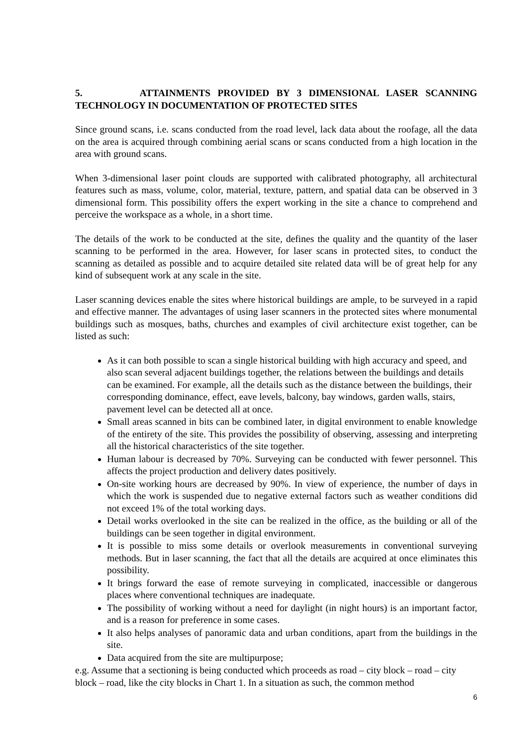5. ATTAINMENTS PROVIDED BY 3 DIMENSIONAL LASER SCANNING TECHNOLOGY IN DOCUMENTATION OF PROTECTED SITES
Since ground scans, i.e. scans conducted from the road level, lack data about the roofage, all the data on the area is acquired through combining aerial scans or scans conducted from a high location in the area with ground scans.
When 3-dimensional laser point clouds are supported with calibrated photography, all architectural features such as mass, volume, color, material, texture, pattern, and spatial data can be observed in 3 dimensional form. This possibility offers the expert working in the site a chance to comprehend and perceive the workspace as a whole, in a short time.
The details of the work to be conducted at the site, defines the quality and the quantity of the laser scanning to be performed in the area. However, for laser scans in protected sites, to conduct the scanning as detailed as possible and to acquire detailed site related data will be of great help for any kind of subsequent work at any scale in the site.
Laser scanning devices enable the sites where historical buildings are ample, to be surveyed in a rapid and effective manner. The advantages of using laser scanners in the protected sites where monumental buildings such as mosques, baths, churches and examples of civil architecture exist together, can be listed as such:
As it can both possible to scan a single historical building with high accuracy and speed, and also scan several adjacent buildings together, the relations between the buildings and details can be examined. For example, all the details such as the distance between the buildings, their corresponding dominance, effect, eave levels, balcony, bay windows, garden walls, stairs, pavement level can be detected all at once.
Small areas scanned in bits can be combined later, in digital environment to enable knowledge of the entirety of the site. This provides the possibility of observing, assessing and interpreting all the historical characteristics of the site together.
Human labour is decreased by 70%. Surveying can be conducted with fewer personnel. This affects the project production and delivery dates positively.
On-site working hours are decreased by 90%. In view of experience, the number of days in which the work is suspended due to negative external factors such as weather conditions did not exceed 1% of the total working days.
Detail works overlooked in the site can be realized in the office, as the building or all of the buildings can be seen together in digital environment.
It is possible to miss some details or overlook measurements in conventional surveying methods. But in laser scanning, the fact that all the details are acquired at once eliminates this possibility.
It brings forward the ease of remote surveying in complicated, inaccessible or dangerous places where conventional techniques are inadequate.
The possibility of working without a need for daylight (in night hours) is an important factor, and is a reason for preference in some cases.
It also helps analyses of panoramic data and urban conditions, apart from the buildings in the site.
Data acquired from the site are multipurpose;
e.g. Assume that a sectioning is being conducted which proceeds as road – city block – road – city block – road, like the city blocks in Chart 1. In a situation as such, the common method
6